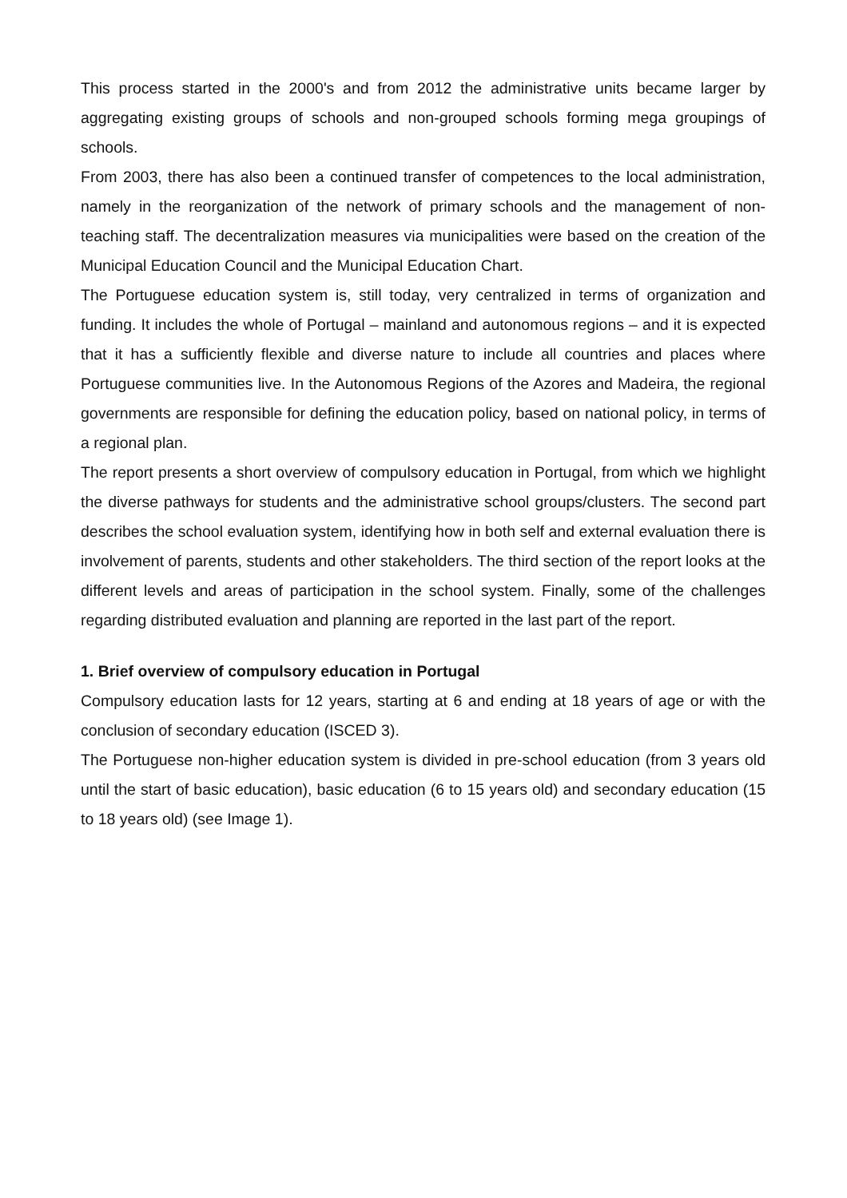This process started in the 2000's and from 2012 the administrative units became larger by aggregating existing groups of schools and non-grouped schools forming mega groupings of schools.
From 2003, there has also been a continued transfer of competences to the local administration, namely in the reorganization of the network of primary schools and the management of non-teaching staff. The decentralization measures via municipalities were based on the creation of the Municipal Education Council and the Municipal Education Chart.
The Portuguese education system is, still today, very centralized in terms of organization and funding. It includes the whole of Portugal – mainland and autonomous regions – and it is expected that it has a sufficiently flexible and diverse nature to include all countries and places where Portuguese communities live. In the Autonomous Regions of the Azores and Madeira, the regional governments are responsible for defining the education policy, based on national policy, in terms of a regional plan.
The report presents a short overview of compulsory education in Portugal, from which we highlight the diverse pathways for students and the administrative school groups/clusters. The second part describes the school evaluation system, identifying how in both self and external evaluation there is involvement of parents, students and other stakeholders. The third section of the report looks at the different levels and areas of participation in the school system. Finally, some of the challenges regarding distributed evaluation and planning are reported in the last part of the report.
1. Brief overview of compulsory education in Portugal
Compulsory education lasts for 12 years, starting at 6 and ending at 18 years of age or with the conclusion of secondary education (ISCED 3).
The Portuguese non-higher education system is divided in pre-school education (from 3 years old until the start of basic education), basic education (6 to 15 years old) and secondary education (15 to 18 years old) (see Image 1).